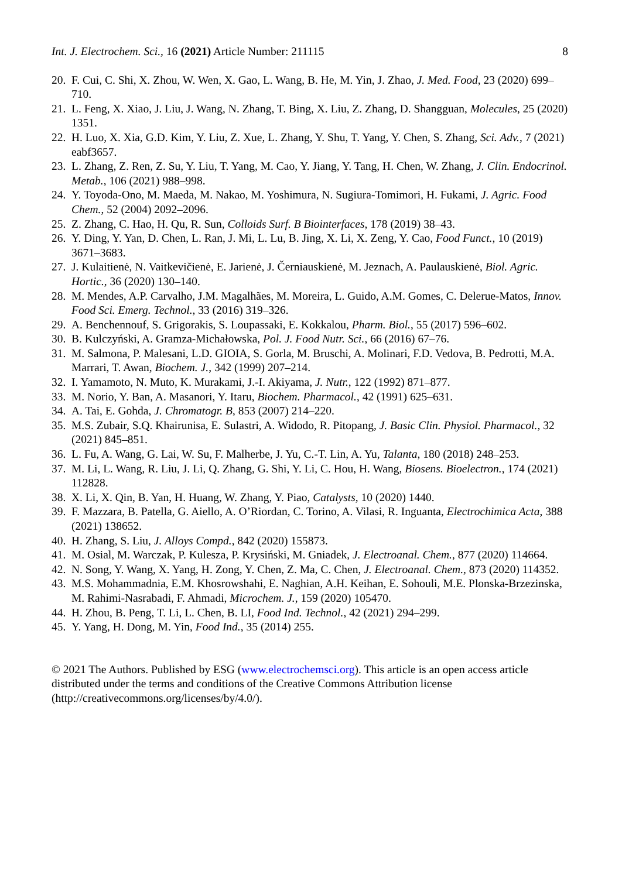Int. J. Electrochem. Sci., 16 (2021) Article Number: 211115 8
20. F. Cui, C. Shi, X. Zhou, W. Wen, X. Gao, L. Wang, B. He, M. Yin, J. Zhao, J. Med. Food, 23 (2020) 699–710.
21. L. Feng, X. Xiao, J. Liu, J. Wang, N. Zhang, T. Bing, X. Liu, Z. Zhang, D. Shangguan, Molecules, 25 (2020) 1351.
22. H. Luo, X. Xia, G.D. Kim, Y. Liu, Z. Xue, L. Zhang, Y. Shu, T. Yang, Y. Chen, S. Zhang, Sci. Adv., 7 (2021) eabf3657.
23. L. Zhang, Z. Ren, Z. Su, Y. Liu, T. Yang, M. Cao, Y. Jiang, Y. Tang, H. Chen, W. Zhang, J. Clin. Endocrinol. Metab., 106 (2021) 988–998.
24. Y. Toyoda-Ono, M. Maeda, M. Nakao, M. Yoshimura, N. Sugiura-Tomimori, H. Fukami, J. Agric. Food Chem., 52 (2004) 2092–2096.
25. Z. Zhang, C. Hao, H. Qu, R. Sun, Colloids Surf. B Biointerfaces, 178 (2019) 38–43.
26. Y. Ding, Y. Yan, D. Chen, L. Ran, J. Mi, L. Lu, B. Jing, X. Li, X. Zeng, Y. Cao, Food Funct., 10 (2019) 3671–3683.
27. J. Kulaitienė, N. Vaitkevičienė, E. Jarienė, J. Černiauskienė, M. Jeznach, A. Paulauskienė, Biol. Agric. Hortic., 36 (2020) 130–140.
28. M. Mendes, A.P. Carvalho, J.M. Magalhães, M. Moreira, L. Guido, A.M. Gomes, C. Delerue-Matos, Innov. Food Sci. Emerg. Technol., 33 (2016) 319–326.
29. A. Benchennouf, S. Grigorakis, S. Loupassaki, E. Kokkalou, Pharm. Biol., 55 (2017) 596–602.
30. B. Kulczyński, A. Gramza-Michałowska, Pol. J. Food Nutr. Sci., 66 (2016) 67–76.
31. M. Salmona, P. Malesani, L.D. GIOIA, S. Gorla, M. Bruschi, A. Molinari, F.D. Vedova, B. Pedrotti, M.A. Marrari, T. Awan, Biochem. J., 342 (1999) 207–214.
32. I. Yamamoto, N. Muto, K. Murakami, J.-I. Akiyama, J. Nutr., 122 (1992) 871–877.
33. M. Norio, Y. Ban, A. Masanori, Y. Itaru, Biochem. Pharmacol., 42 (1991) 625–631.
34. A. Tai, E. Gohda, J. Chromatogr. B, 853 (2007) 214–220.
35. M.S. Zubair, S.Q. Khairunisa, E. Sulastri, A. Widodo, R. Pitopang, J. Basic Clin. Physiol. Pharmacol., 32 (2021) 845–851.
36. L. Fu, A. Wang, G. Lai, W. Su, F. Malherbe, J. Yu, C.-T. Lin, A. Yu, Talanta, 180 (2018) 248–253.
37. M. Li, L. Wang, R. Liu, J. Li, Q. Zhang, G. Shi, Y. Li, C. Hou, H. Wang, Biosens. Bioelectron., 174 (2021) 112828.
38. X. Li, X. Qin, B. Yan, H. Huang, W. Zhang, Y. Piao, Catalysts, 10 (2020) 1440.
39. F. Mazzara, B. Patella, G. Aiello, A. O’Riordan, C. Torino, A. Vilasi, R. Inguanta, Electrochimica Acta, 388 (2021) 138652.
40. H. Zhang, S. Liu, J. Alloys Compd., 842 (2020) 155873.
41. M. Osial, M. Warczak, P. Kulesza, P. Krysiński, M. Gniadek, J. Electroanal. Chem., 877 (2020) 114664.
42. N. Song, Y. Wang, X. Yang, H. Zong, Y. Chen, Z. Ma, C. Chen, J. Electroanal. Chem., 873 (2020) 114352.
43. M.S. Mohammadnia, E.M. Khosrowshahi, E. Naghian, A.H. Keihan, E. Sohouli, M.E. Plonska-Brzezinska, M. Rahimi-Nasrabadi, F. Ahmadi, Microchem. J., 159 (2020) 105470.
44. H. Zhou, B. Peng, T. Li, L. Chen, B. LI, Food Ind. Technol., 42 (2021) 294–299.
45. Y. Yang, H. Dong, M. Yin, Food Ind., 35 (2014) 255.
© 2021 The Authors. Published by ESG (www.electrochemsci.org). This article is an open access article distributed under the terms and conditions of the Creative Commons Attribution license (http://creativecommons.org/licenses/by/4.0/).